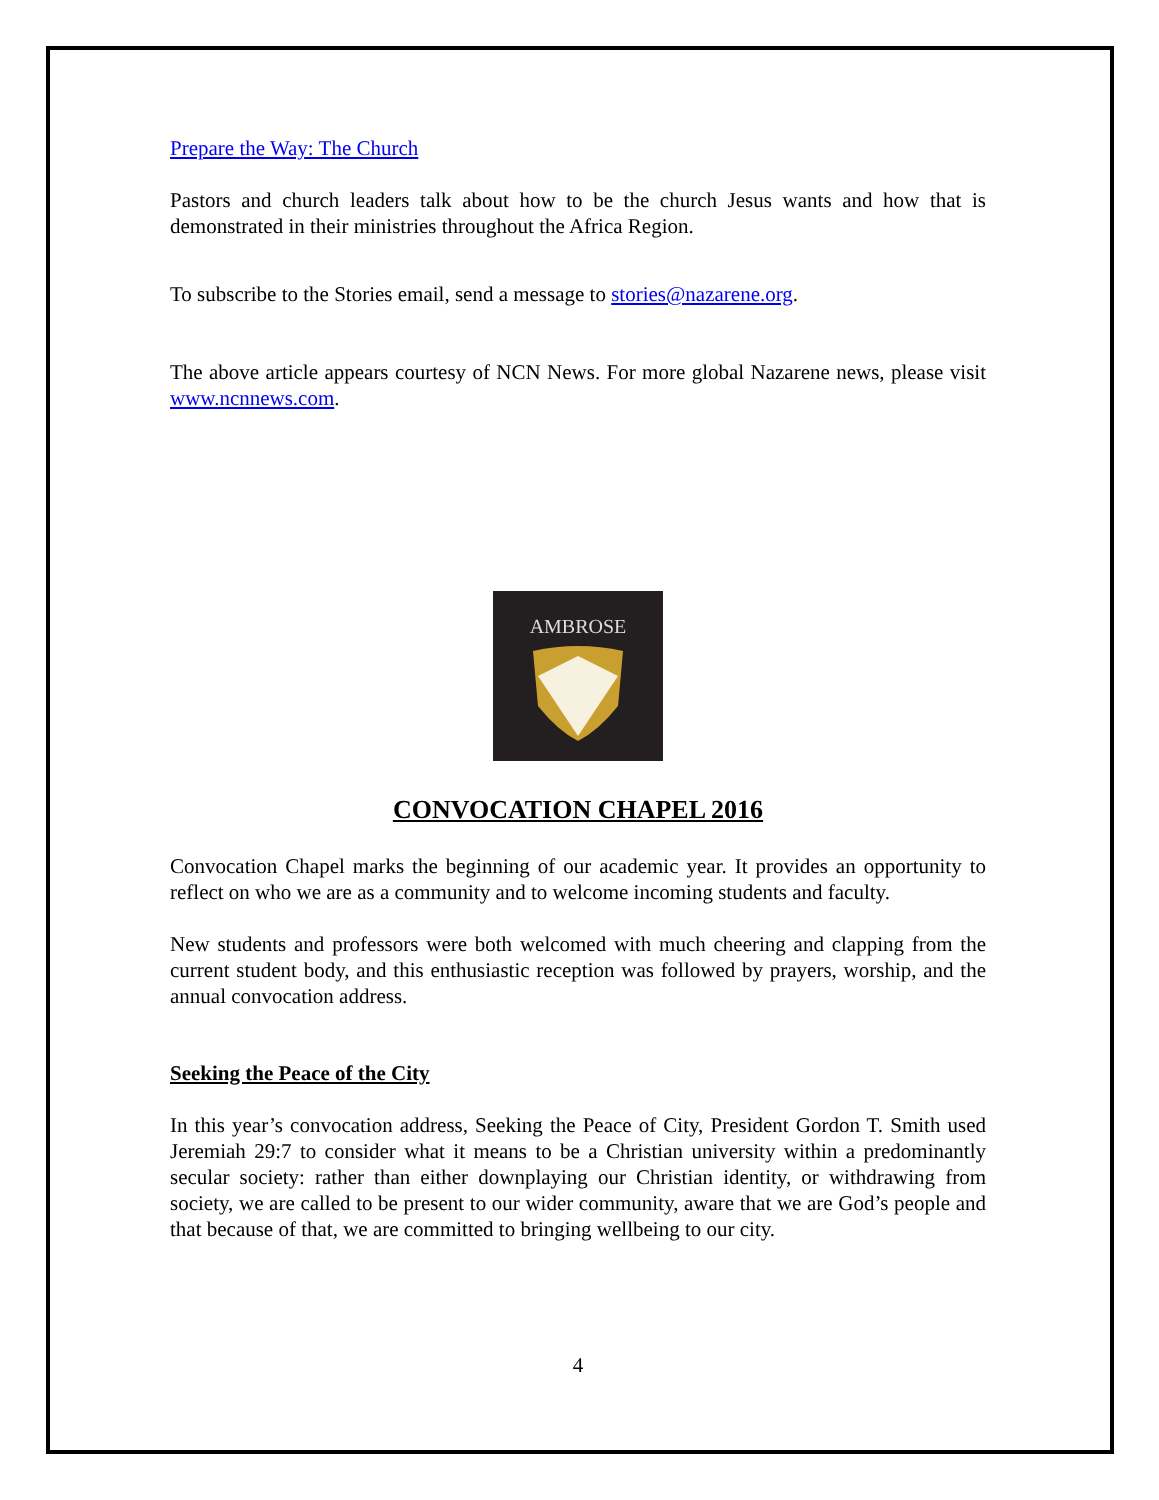Prepare the Way: The Church
Pastors and church leaders talk about how to be the church Jesus wants and how that is demonstrated in their ministries throughout the Africa Region.
To subscribe to the Stories email, send a message to stories@nazarene.org.
The above article appears courtesy of NCN News. For more global Nazarene news, please visit www.ncnnews.com.
AMBROSE
CONVOCATION CHAPEL 2016
Convocation Chapel marks the beginning of our academic year. It provides an opportunity to reflect on who we are as a community and to welcome incoming students and faculty.
New students and professors were both welcomed with much cheering and clapping from the current student body, and this enthusiastic reception was followed by prayers, worship, and the annual convocation address.
Seeking the Peace of the City
In this year’s convocation address, Seeking the Peace of City, President Gordon T. Smith used Jeremiah 29:7 to consider what it means to be a Christian university within a predominantly secular society: rather than either downplaying our Christian identity, or withdrawing from society, we are called to be present to our wider community, aware that we are God’s people and that because of that, we are committed to bringing wellbeing to our city.
4